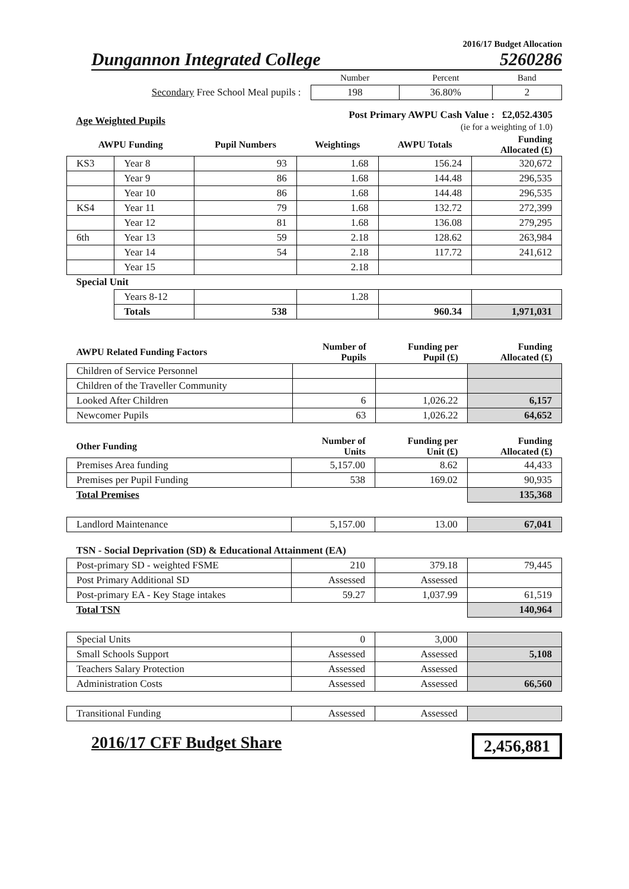2016/17 Budget Allocation
Dungannon Integrated College 5260286
| | Number | Percent | Band |
| Secondary Free School Meal pupils : | 198 | 36.80% | 2 |
| Age Weighted Pupils | Post Primary AWPU Cash Value : £2,052.4305 (ie for a weighting of 1.0) |
| AWPU Funding | | Pupil Numbers | Weightings | AWPU Totals | Funding Allocated (£) |
| --- | --- | --- | --- | --- | --- |
| KS3 | Year 8 | 93 | 1.68 | 156.24 | 320,672 |
| | Year 9 | 86 | 1.68 | 144.48 | 296,535 |
| | Year 10 | 86 | 1.68 | 144.48 | 296,535 |
| KS4 | Year 11 | 79 | 1.68 | 132.72 | 272,399 |
| | Year 12 | 81 | 1.68 | 136.08 | 279,295 |
| 6th | Year 13 | 59 | 2.18 | 128.62 | 263,984 |
| | Year 14 | 54 | 2.18 | 117.72 | 241,612 |
| | Year 15 | | 2.18 | | |
| Special Unit | | | | | |
| | Years 8-12 | | 1.28 | | |
| | Totals | 538 | | 960.34 | 1,971,031 |
| AWPU Related Funding Factors | Number of Pupils | Funding per Pupil (£) | Funding Allocated (£) |
| --- | --- | --- | --- |
| Children of Service Personnel | | | |
| Children of the Traveller Community | | | |
| Looked After Children | 6 | 1,026.22 | 6,157 |
| Newcomer Pupils | 63 | 1,026.22 | 64,652 |
| Other Funding | Number of Units | Funding per Unit (£) | Funding Allocated (£) |
| --- | --- | --- | --- |
| Premises Area funding | 5,157.00 | 8.62 | 44,433 |
| Premises per Pupil Funding | 538 | 169.02 | 90,935 |
| Total Premises | | | 135,368 |
| Landlord Maintenance | 5,157.00 | 13.00 | 67,041 |
| TSN - Social Deprivation (SD) & Educational Attainment (EA) | | | |
| Post-primary SD - weighted FSME | 210 | 379.18 | 79,445 |
| Post Primary Additional SD | Assessed | Assessed | |
| Post-primary EA - Key Stage intakes | 59.27 | 1,037.99 | 61,519 |
| Total TSN | | | 140,964 |
| Special Units | 0 | 3,000 | |
| Small Schools Support | Assessed | Assessed | 5,108 |
| Teachers Salary Protection | Assessed | Assessed | |
| Administration Costs | Assessed | Assessed | 66,560 |
| Transitional Funding | Assessed | Assessed | |
2016/17 CFF Budget Share 2,456,881